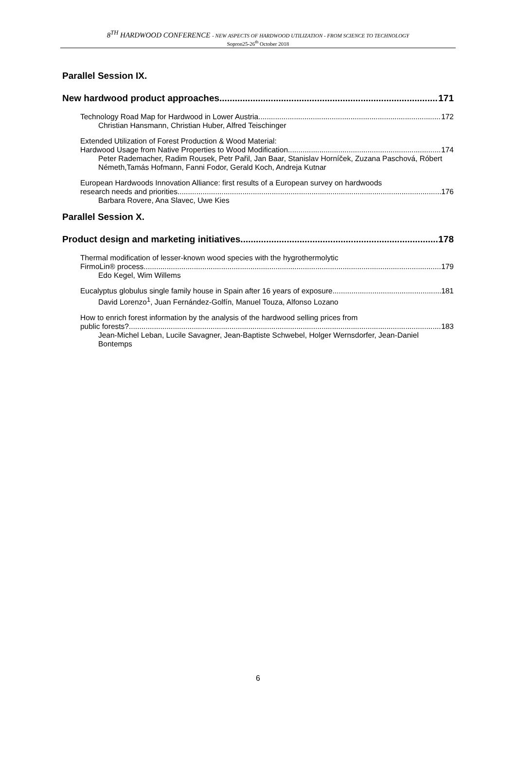8<sup>TH</sup> HARDWOOD CONFERENCE - NEW ASPECTS OF HARDWOOD UTILIZATION - FROM SCIENCE TO TECHNOLOGY
Sopron25-26<sup>th</sup> October 2018
Parallel Session IX.
New hardwood product approaches 171
Technology Road Map for Hardwood in Lower Austria 172
Christian Hansmann, Christian Huber, Alfred Teischinger
Extended Utilization of Forest Production & Wood Material:
Hardwood Usage from Native Properties to Wood Modification 174
Peter Rademacher, Radim Rousek, Petr Pařil, Jan Baar, Stanislav Horníček, Zuzana Paschová, Róbert Németh,Tamás Hofmann, Fanni Fodor, Gerald Koch, Andreja Kutnar
European Hardwoods Innovation Alliance: first results of a European survey on hardwoods
research needs and priorities 176
Barbara Rovere, Ana Slavec, Uwe Kies
Parallel Session X.
Product design and marketing initiatives 178
Thermal modification of lesser-known wood species with the hygrothermolytic
FirmoLin® process 179
Edo Kegel, Wim Willems
Eucalyptus globulus single family house in Spain after 16 years of exposure 181
David Lorenzo<sup>1</sup>, Juan Fernández-Golfín, Manuel Touza, Alfonso Lozano
How to enrich forest information by the analysis of the hardwood selling prices from
public forests? 183
Jean-Michel Leban, Lucile Savagner, Jean-Baptiste Schwebel, Holger Wernsdorfer, Jean-Daniel Bontemps
6